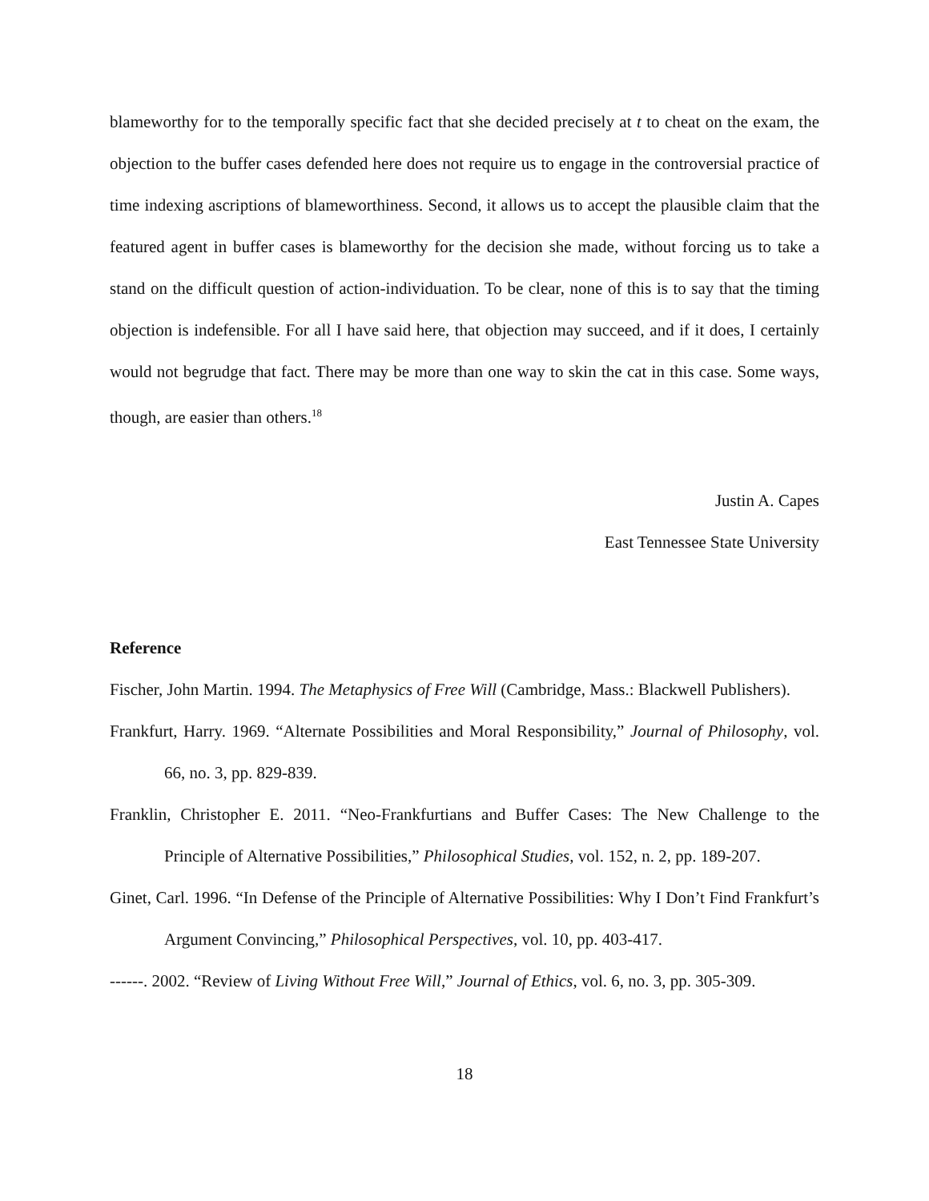blameworthy for to the temporally specific fact that she decided precisely at t to cheat on the exam, the objection to the buffer cases defended here does not require us to engage in the controversial practice of time indexing ascriptions of blameworthiness. Second, it allows us to accept the plausible claim that the featured agent in buffer cases is blameworthy for the decision she made, without forcing us to take a stand on the difficult question of action-individuation. To be clear, none of this is to say that the timing objection is indefensible. For all I have said here, that objection may succeed, and if it does, I certainly would not begrudge that fact. There may be more than one way to skin the cat in this case. Some ways, though, are easier than others.<sup>18</sup>
Justin A. Capes
East Tennessee State University
Reference
Fischer, John Martin. 1994. The Metaphysics of Free Will (Cambridge, Mass.: Blackwell Publishers).
Frankfurt, Harry. 1969. “Alternate Possibilities and Moral Responsibility,” Journal of Philosophy, vol. 66, no. 3, pp. 829-839.
Franklin, Christopher E. 2011. “Neo-Frankfurtians and Buffer Cases: The New Challenge to the Principle of Alternative Possibilities,” Philosophical Studies, vol. 152, n. 2, pp. 189-207.
Ginet, Carl. 1996. “In Defense of the Principle of Alternative Possibilities: Why I Don’t Find Frankfurt’s Argument Convincing,” Philosophical Perspectives, vol. 10, pp. 403-417.
------. 2002. “Review of Living Without Free Will,” Journal of Ethics, vol. 6, no. 3, pp. 305-309.
18